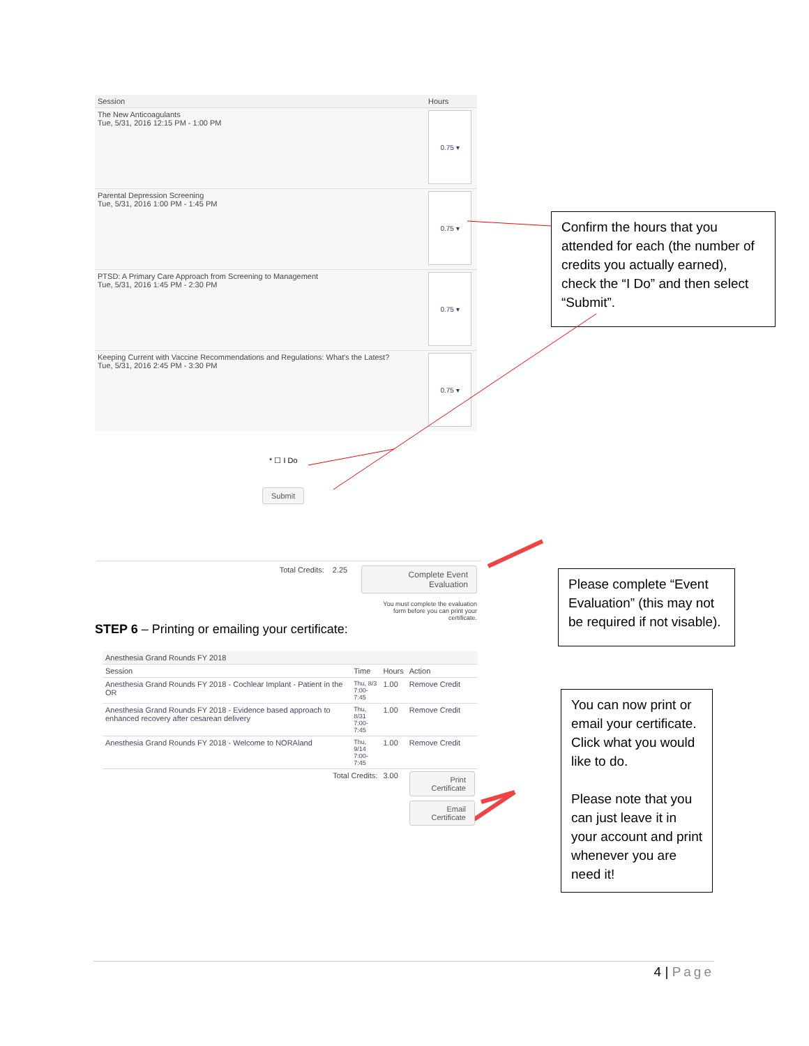| Session | Hours |
| --- | --- |
| The New Anticoagulants Tue, 5/31, 2016 12:15 PM - 1:00 PM | 0.75 ▾ |
| Parental Depression Screening Tue, 5/31, 2016 1:00 PM - 1:45 PM | 0.75 ▾ |
| PTSD: A Primary Care Approach from Screening to Management Tue, 5/31, 2016 1:45 PM - 2:30 PM | 0.75 ▾ |
| Keeping Current with Vaccine Recommendations and Regulations: What's the Latest? Tue, 5/31, 2016 2:45 PM - 3:30 PM | 0.75 ▾ |
* ☐ I Do
Submit
Confirm the hours that you attended for each (the number of credits you actually earned), check the “I Do” and then select “Submit”.
Total Credits: 2.25
Complete Event Evaluation
You must complete the evaluation
form before you can print your
certificate.
STEP 6 – Printing or emailing your certificate:
Please complete “Event Evaluation” (this may not be required if not visable).
| Anesthesia Grand Rounds FY 2018 | | | |
| --- | --- | --- | --- |
| Session | Time | Hours | Action |
| Anesthesia Grand Rounds FY 2018 - Cochlear Implant - Patient in the OR | Thu, 8/3 7:00- 7:45 | 1.00 | Remove Credit |
| Anesthesia Grand Rounds FY 2018 - Evidence based approach to enhanced recovery after cesarean delivery | Thu, 8/31 7:00- 7:45 | 1.00 | Remove Credit |
| Anesthesia Grand Rounds FY 2018 - Welcome to NORAland | Thu, 9/14 7:00- 7:45 | 1.00 | Remove Credit |
| Total Credits: | | 3.00 | Print Certificate Email Certificate |
You can now print or email your certificate. Click what you would like to do.
Please note that you can just leave it in your account and print whenever you are need it!
4 | Page